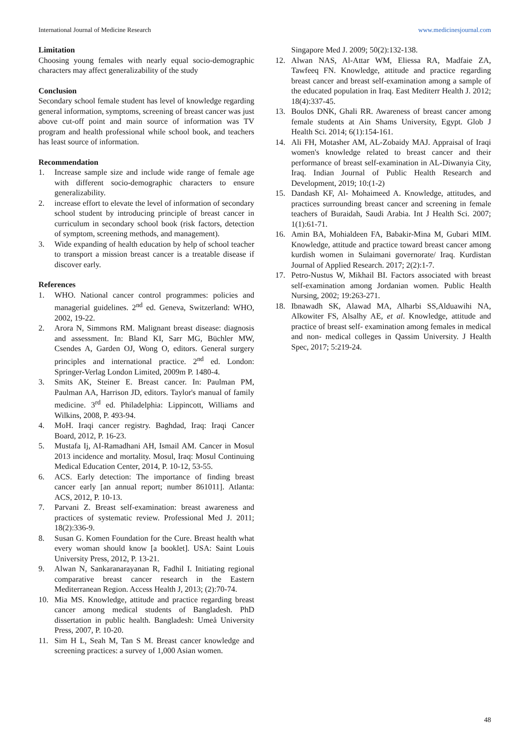International Journal of Medicine Research www.medicinesjournal.com
Limitation
Choosing young females with nearly equal socio-demographic characters may affect generalizability of the study
Conclusion
Secondary school female student has level of knowledge regarding general information, symptoms, screening of breast cancer was just above cut-off point and main source of information was TV program and health professional while school book, and teachers has least source of information.
Recommendation
1. Increase sample size and include wide range of female age with different socio-demographic characters to ensure generalizability.
2. increase effort to elevate the level of information of secondary school student by introducing principle of breast cancer in curriculum in secondary school book (risk factors, detection of symptom, screening methods, and management).
3. Wide expanding of health education by help of school teacher to transport a mission breast cancer is a treatable disease if discover early.
References
1. WHO. National cancer control programmes: policies and managerial guidelines. 2<sup>nd</sup> ed. Geneva, Switzerland: WHO, 2002, 19-22.
2. Arora N, Simmons RM. Malignant breast disease: diagnosis and assessment. In: Bland KI, Sarr MG, Büchler MW, Csendes A, Garden OJ, Wong O, editors. General surgery principles and international practice. 2<sup>nd</sup> ed. London: Springer-Verlag London Limited, 2009m P. 1480-4.
3. Smits AK, Steiner E. Breast cancer. In: Paulman PM, Paulman AA, Harrison JD, editors. Taylor's manual of family medicine. 3<sup>rd</sup> ed. Philadelphia: Lippincott, Williams and Wilkins, 2008, P. 493-94.
4. MoH. Iraqi cancer registry. Baghdad, Iraq: Iraqi Cancer Board, 2012, P. 16-23.
5. Mustafa Ij, AI-Ramadhani AH, Ismail AM. Cancer in Mosul 2013 incidence and mortality. Mosul, Iraq: Mosul Continuing Medical Education Center, 2014, P. 10-12, 53-55.
6. ACS. Early detection: The importance of finding breast cancer early [an annual report; number 861011]. Atlanta: ACS, 2012, P. 10-13.
7. Parvani Z. Breast self-examination: breast awareness and practices of systematic review. Professional Med J. 2011; 18(2):336-9.
8. Susan G. Komen Foundation for the Cure. Breast health what every woman should know [a booklet]. USA: Saint Louis University Press, 2012, P. 13-21.
9. Alwan N, Sankaranarayanan R, Fadhil I. Initiating regional comparative breast cancer research in the Eastern Mediterranean Region. Access Health J, 2013; (2):70-74.
10. Mia MS. Knowledge, attitude and practice regarding breast cancer among medical students of Bangladesh. PhD dissertation in public health. Bangladesh: Umeå University Press, 2007, P. 10-20.
11. Sim H L, Seah M, Tan S M. Breast cancer knowledge and screening practices: a survey of 1,000 Asian women.
Singapore Med J. 2009; 50(2):132-138.
12. Alwan NAS, Al-Attar WM, Eliessa RA, Madfaie ZA, Tawfeeq FN. Knowledge, attitude and practice regarding breast cancer and breast self-examination among a sample of the educated population in Iraq. East Mediterr Health J. 2012; 18(4):337-45.
13. Boulos DNK, Ghali RR. Awareness of breast cancer among female students at Ain Shams University, Egypt. Glob J Health Sci. 2014; 6(1):154-161.
14. Ali FH, Motasher AM, AL-Zobaidy MAJ. Appraisal of Iraqi women's knowledge related to breast cancer and their performance of breast self-examination in AL-Diwanyia City, Iraq. Indian Journal of Public Health Research and Development, 2019; 10:(1-2)
15. Dandash KF, Al- Mohaimeed A. Knowledge, attitudes, and practices surrounding breast cancer and screening in female teachers of Buraidah, Saudi Arabia. Int J Health Sci. 2007; 1(1):61-71.
16. Amin BA, Mohialdeen FA, Babakir-Mina M, Gubari MIM. Knowledge, attitude and practice toward breast cancer among kurdish women in Sulaimani governorate/ Iraq. Kurdistan Journal of Applied Research. 2017; 2(2):1-7.
17. Petro-Nustus W, Mikhail BI. Factors associated with breast self-examination among Jordanian women. Public Health Nursing, 2002; 19:263-271.
18. Ibnawadh SK, Alawad MA, Alharbi SS,Alduawihi NA, Alkowiter FS, Alsalhy AE, et al. Knowledge, attitude and practice of breast self‐ examination among females in medical and non‐ medical colleges in Qassim University. J Health Spec, 2017; 5:219-24.
48